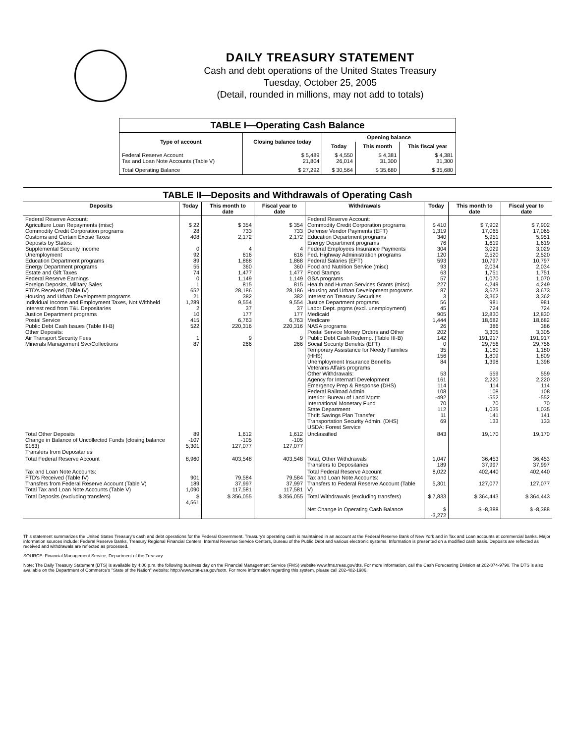DAILY TREASURY STATEMENT
Cash and debt operations of the United States Treasury
Tuesday, October 25, 2005
(Detail, rounded in millions, may not add to totals)
| TABLE I—Operating Cash Balance | | | | |
| Type of account | Closing balance today | Opening balance | | |
| | | Today | This month | This fiscal year |
| Federal Reserve Account Tax and Loan Note Accounts (Table V) | $ 5,489 21,804 | $ 4,550 26,014 | $ 4,381 31,300 | $ 4,381 31,300 |
| Total Operating Balance | $ 27,292 | $ 30,564 | $ 35,680 | $ 35,680 |
TABLE II—Deposits and Withdrawals of Operating Cash
| Deposits | Today | This month to date | Fiscal year to date | Withdrawals | Today | This month to date | Fiscal year to date |
| --- | --- | --- | --- | --- | --- | --- | --- |
| Federal Reserve Account: Agriculture Loan Repayments (misc) Commodity Credit Corporation programs Customs and Certain Excise Taxes Deposits by States: Supplemental Security Income Unemployment Education Department programs Energy Department programs Estate and Gift Taxes Federal Reserve Earnings Foreign Deposits, Military Sales FTD's Received (Table IV) Housing and Urban Development programs Individual Income and Employment Taxes, Not Withheld Interest recd from T&L Depositaries Justice Department programs Postal Service Public Debt Cash Issues (Table III-B) Other Deposits: Air Transport Security Fees Minerals Management Svc/Collections | $ 22 28 408 0 92 89 55 74 0 1 652 21 1,289 2 10 415 522 1 87 | $ 354 733 2,172 4 616 1,868 360 1,477 1,149 815 28,186 382 9,554 37 177 6,763 220,316 9 266 | $ 354 733 2,172 4 616 1,868 360 1,477 1,149 815 28,186 382 9,554 37 177 6,763 220,316 9 266 | Federal Reserve Account: Commodity Credit Corporation programs Defense Vendor Payments (EFT) Education Department programs Energy Department programs Federal Employees Insurance Payments Fed. Highway Administration programs Federal Salaries (EFT) Food and Nutrition Service (misc) Food Stamps GSA programs Health and Human Services Grants (misc) Housing and Urban Development programs Interest on Treasury Securities Justice Department programs Labor Dept. prgms (excl. unemployment) Medicaid Medicare NASA programs Postal Service Money Orders and Other Public Debt Cash Redemp. (Table III-B) Social Security Benefits (EFT) Temporary Assistance for Needy Families (HHS) Unemployment Insurance Benefits Veterans Affairs programs Other Withdrawals: Agency for Internat'l Development Emergency Prep & Response (DHS) Federal Railroad Admin. Interior: Bureau of Land Mgmt International Monetary Fund State Department Thrift Savings Plan Transfer Transportation Security Admin. (DHS) USDA: Forest Service | $ 410 1,319 340 76 304 120 593 93 63 57 227 87 3 56 45 905 1,444 26 202 142 0 35 156 84 53 161 114 108 -492 70 112 11 69 | $ 7,902 17,065 5,951 1,619 3,029 2,520 10,797 2,034 1,751 1,070 4,249 3,673 3,362 981 724 12,830 18,682 386 3,305 191,917 29,756 1,180 1,809 1,398 559 2,220 114 108 -552 70 1,035 141 133 | $ 7,902 17,065 5,951 1,619 3,029 2,520 10,797 2,034 1,751 1,070 4,249 3,673 3,362 981 724 12,830 18,682 386 3,305 191,917 29,756 1,180 1,809 1,398 559 2,220 114 108 -552 70 1,035 141 133 |
| Total Other Deposits Change in Balance of Uncollected Funds (closing balance $163) Transfers from Depositaries | 89 -107 5,301 | 1,612 -105 127,077 | 1,612 -105 127,077 | Unclassified | 843 | 19,170 | 19,170 |
| Total Federal Reserve Account | 8,960 | 403,548 | 403,548 | Total, Other Withdrawals Transfers to Depositaries | 1,047 189 | 36,453 37,997 | 36,453 37,997 |
| Tax and Loan Note Accounts: FTD's Received (Table IV) Transfers from Federal Reserve Account (Table V) Total Tax and Loan Note Accounts (Table V) | 901 189 1,090 | 79,584 37,997 117,581 | 79,584 37,997 117,581 | Total Federal Reserve Account Tax and Loan Note Accounts: Transfers to Federal Reserve Account (Table V) | 8,022 5,301 | 402,440 127,077 | 402,440 127,077 |
| Total Deposits (excluding transfers) | $ 4,561 | $ 356,055 | $ 356,055 | Total Withdrawals (excluding transfers) | $ 7,833 | $ 364,443 | $ 364,443 |
| | | | | Net Change in Operating Cash Balance | $ -3,272 | $ -8,388 | $ -8,388 |
This statement summarizes the United States Treasury's cash and debt operations for the Federal Government. Treasury's operating cash is maintained in an account at the Federal Reserve Bank of New York and in Tax and Loan accounts at commercial banks. Major information sources include: Federal Reserve Banks, Treasury Regional Financial Centers, Internal Revenue Service Centers, Bureau of the Public Debt and various electronic systems. Information is presented on a modified cash basis. Deposits are reflected as received and withdrawals are reflected as processed.
SOURCE: Financial Management Service, Department of the Treasury
Note: The Daily Treasury Statement (DTS) is available by 4:00 p.m. the following business day on the Financial Management Service (FMS) website www.fms.treas.gov/dts. For more information, call the Cash Forecasting Division at 202-874-9790. The DTS is also available on the Department of Commerce's "State of the Nation" website: http://www.stat-usa.gov/sotn. For more information regarding this system, please call 202-482-1986.